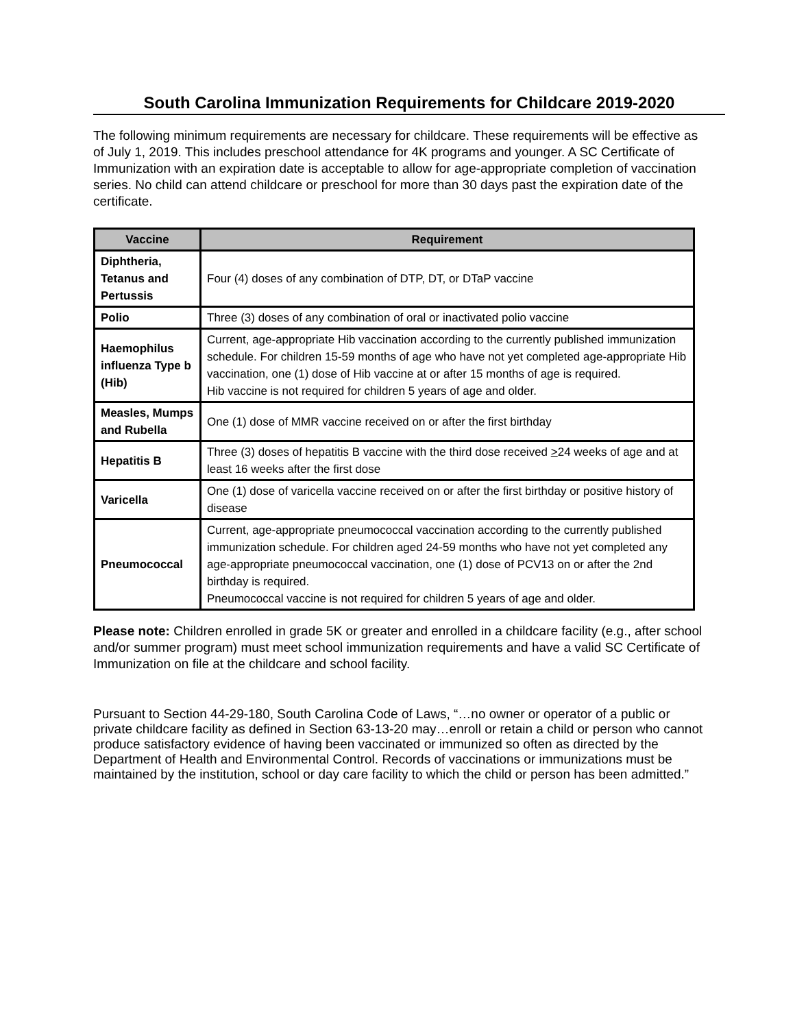South Carolina Immunization Requirements for Childcare 2019-2020
The following minimum requirements are necessary for childcare. These requirements will be effective as of July 1, 2019. This includes preschool attendance for 4K programs and younger. A SC Certificate of Immunization with an expiration date is acceptable to allow for age-appropriate completion of vaccination series. No child can attend childcare or preschool for more than 30 days past the expiration date of the certificate.
| Vaccine | Requirement |
| --- | --- |
| Diphtheria, Tetanus and Pertussis | Four (4) doses of any combination of DTP, DT, or DTaP vaccine |
| Polio | Three (3) doses of any combination of oral or inactivated polio vaccine |
| Haemophilus influenza Type b (Hib) | Current, age-appropriate Hib vaccination according to the currently published immunization schedule. For children 15-59 months of age who have not yet completed age-appropriate Hib vaccination, one (1) dose of Hib vaccine at or after 15 months of age is required. Hib vaccine is not required for children 5 years of age and older. |
| Measles, Mumps and Rubella | One (1) dose of MMR vaccine received on or after the first birthday |
| Hepatitis B | Three (3) doses of hepatitis B vaccine with the third dose received > 24 weeks of age and at least 16 weeks after the first dose |
| Varicella | One (1) dose of varicella vaccine received on or after the first birthday or positive history of disease |
| Pneumococcal | Current, age-appropriate pneumococcal vaccination according to the currently published immunization schedule. For children aged 24-59 months who have not yet completed any age-appropriate pneumococcal vaccination, one (1) dose of PCV13 on or after the 2nd birthday is required. Pneumococcal vaccine is not required for children 5 years of age and older. |
Please note: Children enrolled in grade 5K or greater and enrolled in a childcare facility (e.g., after school and/or summer program) must meet school immunization requirements and have a valid SC Certificate of Immunization on file at the childcare and school facility.
Pursuant to Section 44-29-180, South Carolina Code of Laws, “…no owner or operator of a public or private childcare facility as defined in Section 63-13-20 may…enroll or retain a child or person who cannot produce satisfactory evidence of having been vaccinated or immunized so often as directed by the Department of Health and Environmental Control. Records of vaccinations or immunizations must be maintained by the institution, school or day care facility to which the child or person has been admitted.”